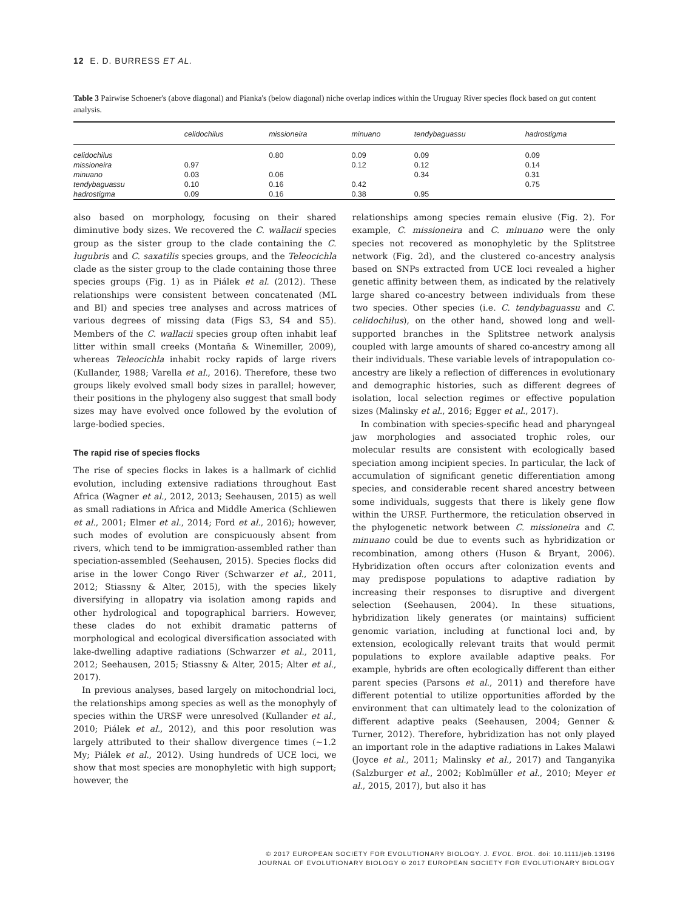12 E. D. BURRESS ET AL.
Table 3 Pairwise Schoener's (above diagonal) and Pianka's (below diagonal) niche overlap indices within the Uruguay River species flock based on gut content analysis.
| | celidochilus | missioneira | minuano | tendybaguassu | hadrostigma |
| --- | --- | --- | --- | --- | --- |
| celidochilus | | 0.80 | 0.09 | 0.09 | 0.09 |
| missioneira | 0.97 | | 0.12 | 0.12 | 0.14 |
| minuano | 0.03 | 0.06 | | 0.34 | 0.31 |
| tendybaguassu | 0.10 | 0.16 | 0.42 | | 0.75 |
| hadrostigma | 0.09 | 0.16 | 0.38 | 0.95 | |
also based on morphology, focusing on their shared diminutive body sizes. We recovered the C. wallacii species group as the sister group to the clade containing the C. lugubris and C. saxatilis species groups, and the Teleocichla clade as the sister group to the clade containing those three species groups (Fig. 1) as in Piálek et al. (2012). These relationships were consistent between concatenated (ML and BI) and species tree analyses and across matrices of various degrees of missing data (Figs S3, S4 and S5). Members of the C. wallacii species group often inhabit leaf litter within small creeks (Montaña & Winemiller, 2009), whereas Teleocichla inhabit rocky rapids of large rivers (Kullander, 1988; Varella et al., 2016). Therefore, these two groups likely evolved small body sizes in parallel; however, their positions in the phylogeny also suggest that small body sizes may have evolved once followed by the evolution of large-bodied species.
The rapid rise of species flocks
The rise of species flocks in lakes is a hallmark of cichlid evolution, including extensive radiations throughout East Africa (Wagner et al., 2012, 2013; Seehausen, 2015) as well as small radiations in Africa and Middle America (Schliewen et al., 2001; Elmer et al., 2014; Ford et al., 2016); however, such modes of evolution are conspicuously absent from rivers, which tend to be immigration-assembled rather than speciation-assembled (Seehausen, 2015). Species flocks did arise in the lower Congo River (Schwarzer et al., 2011, 2012; Stiassny & Alter, 2015), with the species likely diversifying in allopatry via isolation among rapids and other hydrological and topographical barriers. However, these clades do not exhibit dramatic patterns of morphological and ecological diversification associated with lake-dwelling adaptive radiations (Schwarzer et al., 2011, 2012; Seehausen, 2015; Stiassny & Alter, 2015; Alter et al., 2017).
In previous analyses, based largely on mitochondrial loci, the relationships among species as well as the monophyly of species within the URSF were unresolved (Kullander et al., 2010; Piálek et al., 2012), and this poor resolution was largely attributed to their shallow divergence times (~1.2 My; Piálek et al., 2012). Using hundreds of UCE loci, we show that most species are monophyletic with high support; however, the
relationships among species remain elusive (Fig. 2). For example, C. missioneira and C. minuano were the only species not recovered as monophyletic by the Splitstree network (Fig. 2d), and the clustered co-ancestry analysis based on SNPs extracted from UCE loci revealed a higher genetic affinity between them, as indicated by the relatively large shared co-ancestry between individuals from these two species. Other species (i.e. C. tendybaguassu and C. celidochilus), on the other hand, showed long and well-supported branches in the Splitstree network analysis coupled with large amounts of shared co-ancestry among all their individuals. These variable levels of intrapopulation co-ancestry are likely a reflection of differences in evolutionary and demographic histories, such as different degrees of isolation, local selection regimes or effective population sizes (Malinsky et al., 2016; Egger et al., 2017).
In combination with species-specific head and pharyngeal jaw morphologies and associated trophic roles, our molecular results are consistent with ecologically based speciation among incipient species. In particular, the lack of accumulation of significant genetic differentiation among species, and considerable recent shared ancestry between some individuals, suggests that there is likely gene flow within the URSF. Furthermore, the reticulation observed in the phylogenetic network between C. missioneira and C. minuano could be due to events such as hybridization or recombination, among others (Huson & Bryant, 2006). Hybridization often occurs after colonization events and may predispose populations to adaptive radiation by increasing their responses to disruptive and divergent selection (Seehausen, 2004). In these situations, hybridization likely generates (or maintains) sufficient genomic variation, including at functional loci and, by extension, ecologically relevant traits that would permit populations to explore available adaptive peaks. For example, hybrids are often ecologically different than either parent species (Parsons et al., 2011) and therefore have different potential to utilize opportunities afforded by the environment that can ultimately lead to the colonization of different adaptive peaks (Seehausen, 2004; Genner & Turner, 2012). Therefore, hybridization has not only played an important role in the adaptive radiations in Lakes Malawi (Joyce et al., 2011; Malinsky et al., 2017) and Tanganyika (Salzburger et al., 2002; Koblmüller et al., 2010; Meyer et al., 2015, 2017), but also it has
© 2017 EUROPEAN SOCIETY FOR EVOLUTIONARY BIOLOGY. J. EVOL. BIOL. doi: 10.1111/jeb.13196
JOURNAL OF EVOLUTIONARY BIOLOGY © 2017 EUROPEAN SOCIETY FOR EVOLUTIONARY BIOLOGY